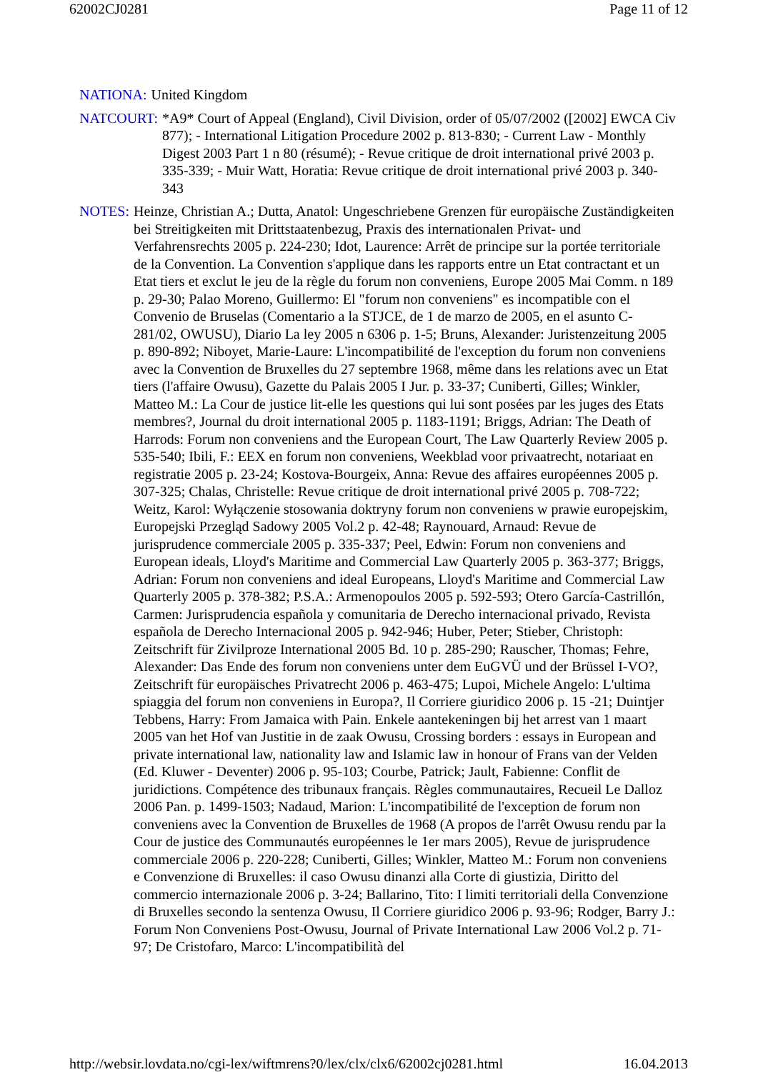62002CJ0281 Page 11 of 12
NATIONA: United Kingdom
NATCOURT: *A9* Court of Appeal (England), Civil Division, order of 05/07/2002 ([2002] EWCA Civ 877); - International Litigation Procedure 2002 p. 813-830; - Current Law - Monthly Digest 2003 Part 1 n 80 (résumé); - Revue critique de droit international privé 2003 p. 335-339; - Muir Watt, Horatia: Revue critique de droit international privé 2003 p. 340-343
NOTES: Heinze, Christian A.; Dutta, Anatol: Ungeschriebene Grenzen für europäische Zuständigkeiten bei Streitigkeiten mit Drittstaatenbezug, Praxis des internationalen Privat- und Verfahrensrechts 2005 p. 224-230; Idot, Laurence: Arrêt de principe sur la portée territoriale de la Convention. La Convention s'applique dans les rapports entre un Etat contractant et un Etat tiers et exclut le jeu de la règle du forum non conveniens, Europe 2005 Mai Comm. n 189 p. 29-30; Palao Moreno, Guillermo: El "forum non conveniens" es incompatible con el Convenio de Bruselas (Comentario a la STJCE, de 1 de marzo de 2005, en el asunto C-281/02, OWUSU), Diario La ley 2005 n 6306 p. 1-5; Bruns, Alexander: Juristenzeitung 2005 p. 890-892; Niboyet, Marie-Laure: L'incompatibilité de l'exception du forum non conveniens avec la Convention de Bruxelles du 27 septembre 1968, même dans les relations avec un Etat tiers (l'affaire Owusu), Gazette du Palais 2005 I Jur. p. 33-37; Cuniberti, Gilles; Winkler, Matteo M.: La Cour de justice lit-elle les questions qui lui sont posées par les juges des Etats membres?, Journal du droit international 2005 p. 1183-1191; Briggs, Adrian: The Death of Harrods: Forum non conveniens and the European Court, The Law Quarterly Review 2005 p. 535-540; Ibili, F.: EEX en forum non conveniens, Weekblad voor privaatrecht, notariaat en registratie 2005 p. 23-24; Kostova-Bourgeix, Anna: Revue des affaires européennes 2005 p. 307-325; Chalas, Christelle: Revue critique de droit international privé 2005 p. 708-722; Weitz, Karol: Wyłączenie stosowania doktryny forum non conveniens w prawie europejskim, Europejski Przegląd Sadowy 2005 Vol.2 p. 42-48; Raynouard, Arnaud: Revue de jurisprudence commerciale 2005 p. 335-337; Peel, Edwin: Forum non conveniens and European ideals, Lloyd's Maritime and Commercial Law Quarterly 2005 p. 363-377; Briggs, Adrian: Forum non conveniens and ideal Europeans, Lloyd's Maritime and Commercial Law Quarterly 2005 p. 378-382; P.S.A.: Armenopoulos 2005 p. 592-593; Otero García-Castrillón, Carmen: Jurisprudencia española y comunitaria de Derecho internacional privado, Revista española de Derecho Internacional 2005 p. 942-946; Huber, Peter; Stieber, Christoph: Zeitschrift für Zivilproze International 2005 Bd. 10 p. 285-290; Rauscher, Thomas; Fehre, Alexander: Das Ende des forum non conveniens unter dem EuGVÜ und der Brüssel I-VO?, Zeitschrift für europäisches Privatrecht 2006 p. 463-475; Lupoi, Michele Angelo: L'ultima spiaggia del forum non conveniens in Europa?, Il Corriere giuridico 2006 p. 15 -21; Duintjer Tebbens, Harry: From Jamaica with Pain. Enkele aantekeningen bij het arrest van 1 maart 2005 van het Hof van Justitie in de zaak Owusu, Crossing borders : essays in European and private international law, nationality law and Islamic law in honour of Frans van der Velden (Ed. Kluwer - Deventer) 2006 p. 95-103; Courbe, Patrick; Jault, Fabienne: Conflit de juridictions. Compétence des tribunaux français. Règles communautaires, Recueil Le Dalloz 2006 Pan. p. 1499-1503; Nadaud, Marion: L'incompatibilité de l'exception de forum non conveniens avec la Convention de Bruxelles de 1968 (A propos de l'arrêt Owusu rendu par la Cour de justice des Communautés européennes le 1er mars 2005), Revue de jurisprudence commerciale 2006 p. 220-228; Cuniberti, Gilles; Winkler, Matteo M.: Forum non conveniens e Convenzione di Bruxelles: il caso Owusu dinanzi alla Corte di giustizia, Diritto del commercio internazionale 2006 p. 3-24; Ballarino, Tito: I limiti territoriali della Convenzione di Bruxelles secondo la sentenza Owusu, Il Corriere giuridico 2006 p. 93-96; Rodger, Barry J.: Forum Non Conveniens Post-Owusu, Journal of Private International Law 2006 Vol.2 p. 71-97; De Cristofaro, Marco: L'incompatibilità del
http://websir.lovdata.no/cgi-lex/wiftmrens?0/lex/clx/clx6/62002cj0281.html 16.04.2013